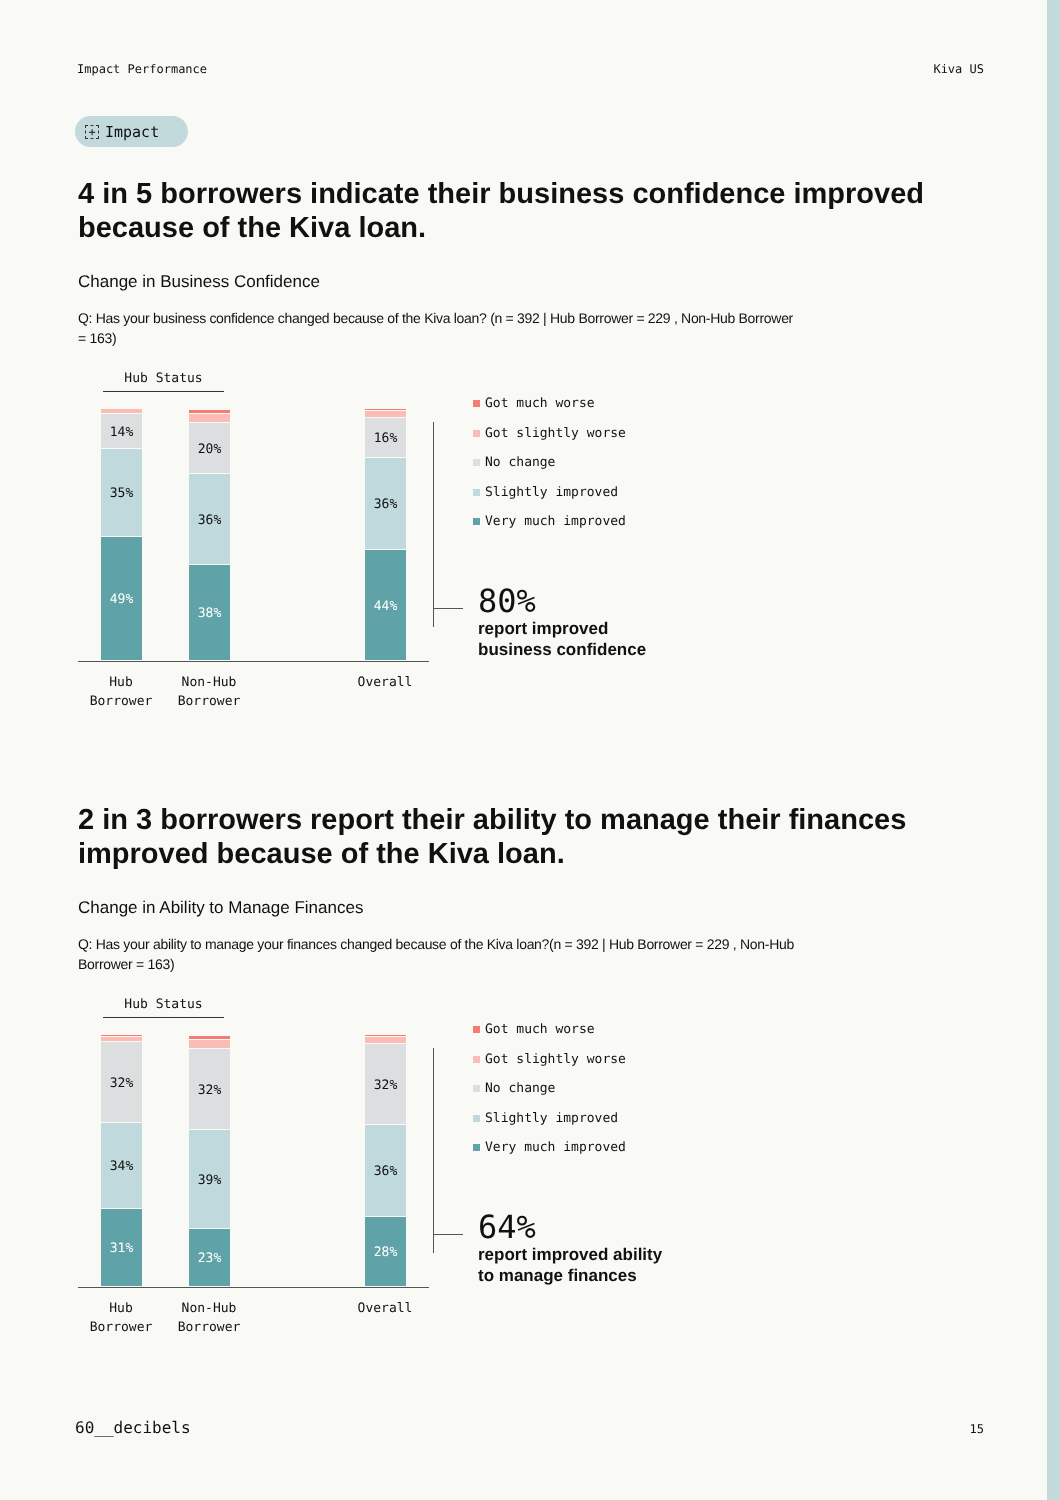Impact Performance Kiva US
+ Impact
4 in 5 borrowers indicate their business confidence improved because of the Kiva loan.
Change in Business Confidence
Q: Has your business confidence changed because of the Kiva loan? (n = 392 | Hub Borrower = 229 , Non-Hub Borrower = 163)
Hub Status
14%
35%
49%
20%
36%
38%
16%
36%
44%
Hub Borrower Non-Hub Borrower Overall
Got much worse
Got slightly worse
No change
Slightly improved
Very much improved
80%
report improved
business confidence
2 in 3 borrowers report their ability to manage their finances improved because of the Kiva loan.
Change in Ability to Manage Finances
Q: Has your ability to manage your finances changed because of the Kiva loan?(n = 392 | Hub Borrower = 229 , Non-Hub Borrower = 163)
Hub Status
32%
34%
31%
32%
39%
23%
32%
36%
28%
Hub Borrower Non-Hub Borrower Overall
Got much worse
Got slightly worse
No change
Slightly improved
Very much improved
64%
report improved ability
to manage finances
60__decibels 15